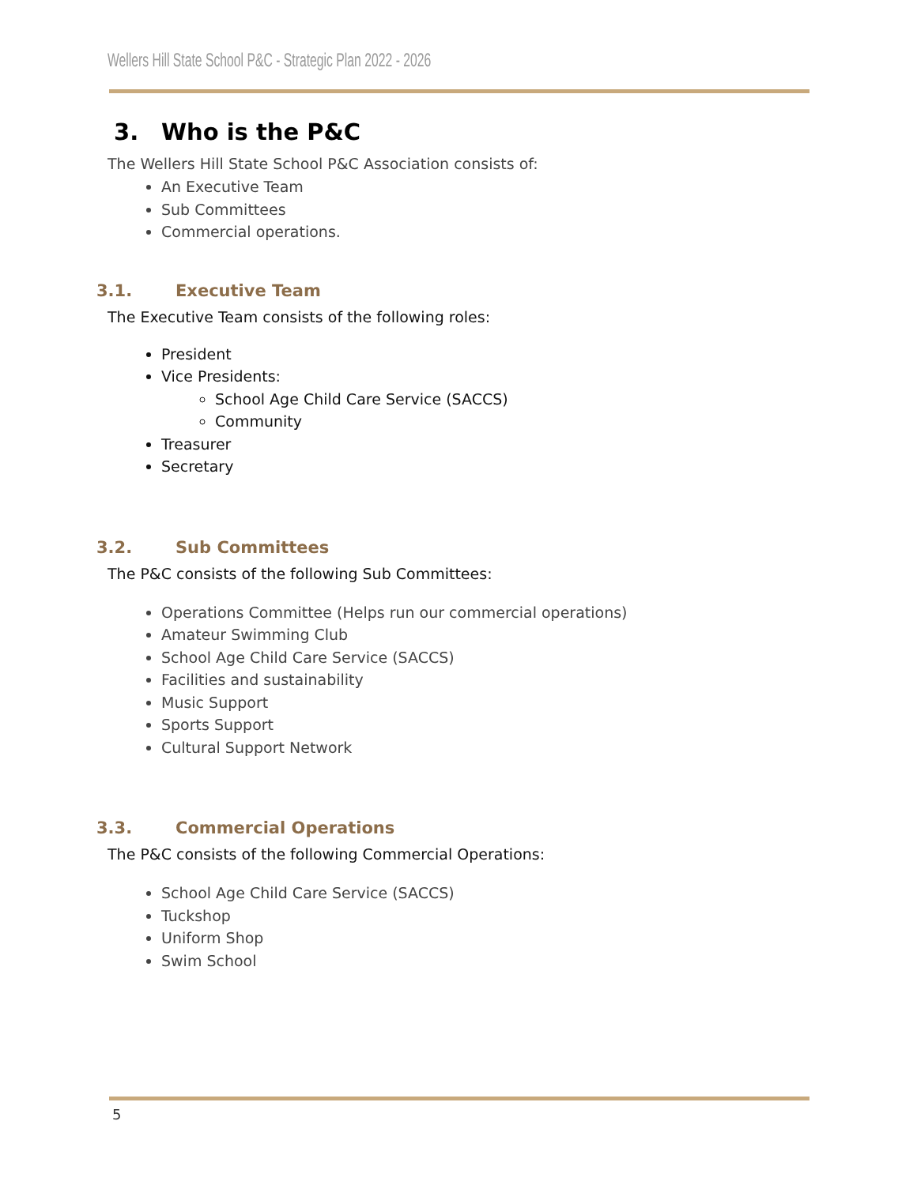Wellers Hill State School P&C - Strategic Plan 2022 - 2026
3. Who is the P&C
The Wellers Hill State School P&C Association consists of:
An Executive Team
Sub Committees
Commercial operations.
3.1. Executive Team
The Executive Team consists of the following roles:
President
Vice Presidents:
School Age Child Care Service (SACCS)
Community
Treasurer
Secretary
3.2. Sub Committees
The P&C consists of the following Sub Committees:
Operations Committee (Helps run our commercial operations)
Amateur Swimming Club
School Age Child Care Service (SACCS)
Facilities and sustainability
Music Support
Sports Support
Cultural Support Network
3.3. Commercial Operations
The P&C consists of the following Commercial Operations:
School Age Child Care Service (SACCS)
Tuckshop
Uniform Shop
Swim School
5